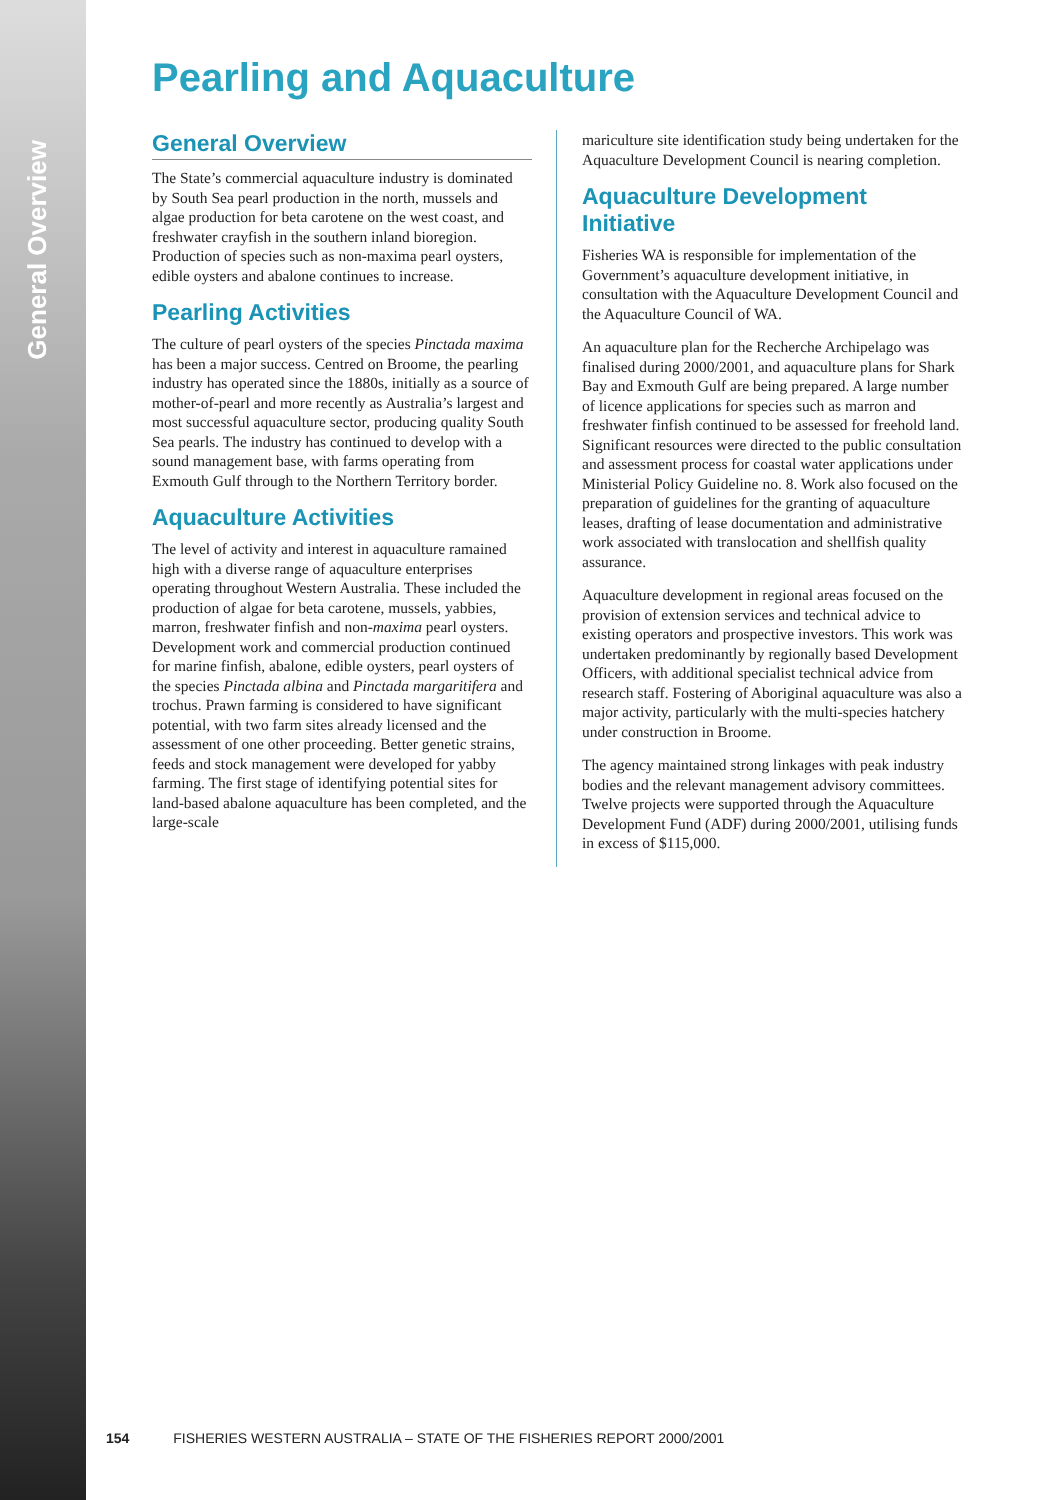General Overview
Pearling and Aquaculture
General Overview
The State’s commercial aquaculture industry is dominated by South Sea pearl production in the north, mussels and algae production for beta carotene on the west coast, and freshwater crayfish in the southern inland bioregion. Production of species such as non-maxima pearl oysters, edible oysters and abalone continues to increase.
Pearling Activities
The culture of pearl oysters of the species Pinctada maxima has been a major success. Centred on Broome, the pearling industry has operated since the 1880s, initially as a source of mother-of-pearl and more recently as Australia’s largest and most successful aquaculture sector, producing quality South Sea pearls. The industry has continued to develop with a sound management base, with farms operating from Exmouth Gulf through to the Northern Territory border.
Aquaculture Activities
The level of activity and interest in aquaculture ramained high with a diverse range of aquaculture enterprises operating throughout Western Australia. These included the production of algae for beta carotene, mussels, yabbies, marron, freshwater finfish and non-maxima pearl oysters. Development work and commercial production continued for marine finfish, abalone, edible oysters, pearl oysters of the species Pinctada albina and Pinctada margaritifera and trochus. Prawn farming is considered to have significant potential, with two farm sites already licensed and the assessment of one other proceeding. Better genetic strains, feeds and stock management were developed for yabby farming. The first stage of identifying potential sites for land-based abalone aquaculture has been completed, and the large-scale
mariculture site identification study being undertaken for the Aquaculture Development Council is nearing completion.
Aquaculture Development Initiative
Fisheries WA is responsible for implementation of the Government’s aquaculture development initiative, in consultation with the Aquaculture Development Council and the Aquaculture Council of WA.
An aquaculture plan for the Recherche Archipelago was finalised during 2000/2001, and aquaculture plans for Shark Bay and Exmouth Gulf are being prepared. A large number of licence applications for species such as marron and freshwater finfish continued to be assessed for freehold land. Significant resources were directed to the public consultation and assessment process for coastal water applications under Ministerial Policy Guideline no. 8. Work also focused on the preparation of guidelines for the granting of aquaculture leases, drafting of lease documentation and administrative work associated with translocation and shellfish quality assurance.
Aquaculture development in regional areas focused on the provision of extension services and technical advice to existing operators and prospective investors. This work was undertaken predominantly by regionally based Development Officers, with additional specialist technical advice from research staff. Fostering of Aboriginal aquaculture was also a major activity, particularly with the multi-species hatchery under construction in Broome.
The agency maintained strong linkages with peak industry bodies and the relevant management advisory committees. Twelve projects were supported through the Aquaculture Development Fund (ADF) during 2000/2001, utilising funds in excess of $115,000.
154 FISHERIES WESTERN AUSTRALIA – STATE OF THE FISHERIES REPORT 2000/2001